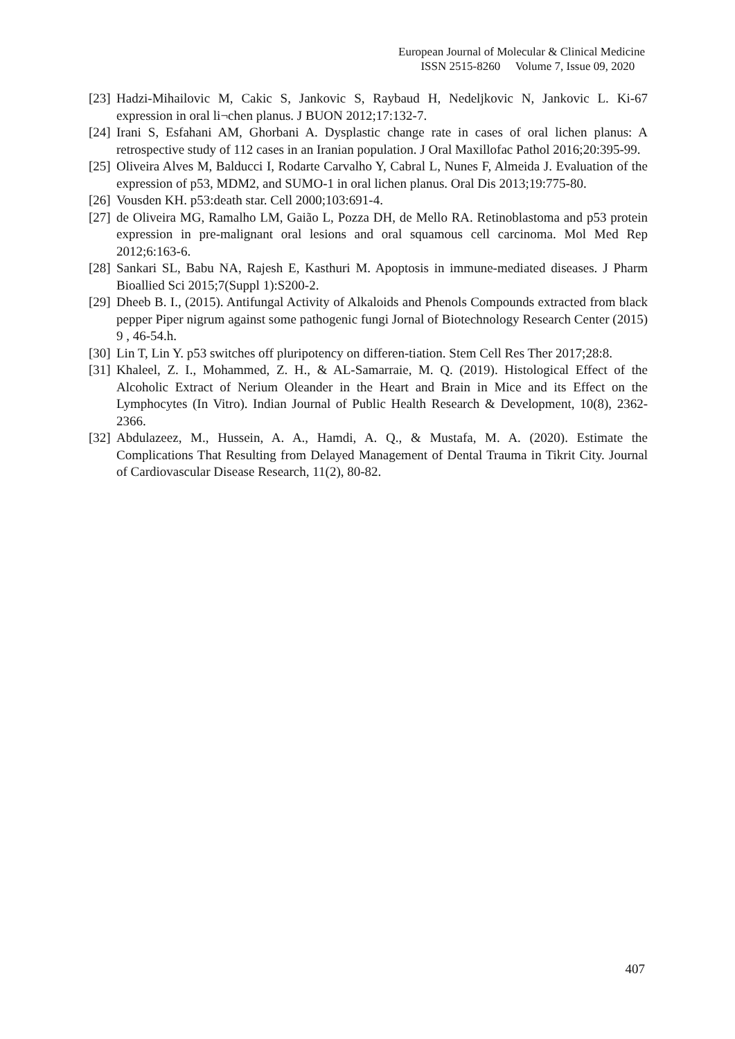European Journal of Molecular & Clinical Medicine
ISSN 2515-8260 Volume 7, Issue 09, 2020
[23]
Hadzi-Mihailovic M, Cakic S, Jankovic S, Raybaud H, Nedeljkovic N, Jankovic L. Ki-67 expression in oral li¬chen planus. J BUON 2012;17:132-7.
[24]
Irani S, Esfahani AM, Ghorbani A. Dysplastic change rate in cases of oral lichen planus: A retrospective study of 112 cases in an Iranian population. J Oral Maxillofac Pathol 2016;20:395-99.
[25]
Oliveira Alves M, Balducci I, Rodarte Carvalho Y, Cabral L, Nunes F, Almeida J. Evaluation of the expression of p53, MDM2, and SUMO-1 in oral lichen planus. Oral Dis 2013;19:775-80.
[26]
Vousden KH. p53:death star. Cell 2000;103:691-4.
[27]
de Oliveira MG, Ramalho LM, Gaião L, Pozza DH, de Mello RA. Retinoblastoma and p53 protein expression in pre-malignant oral lesions and oral squamous cell carcinoma. Mol Med Rep 2012;6:163-6.
[28]
Sankari SL, Babu NA, Rajesh E, Kasthuri M. Apoptosis in immune-mediated diseases. J Pharm Bioallied Sci 2015;7(Suppl 1):S200-2.
[29]
Dheeb B. I., (2015). Antifungal Activity of Alkaloids and Phenols Compounds extracted from black pepper Piper nigrum against some pathogenic fungi Jornal of Biotechnology Research Center (2015) 9 , 46-54.h.
[30]
Lin T, Lin Y. p53 switches off pluripotency on differen-tiation. Stem Cell Res Ther 2017;28:8.
[31]
Khaleel, Z. I., Mohammed, Z. H., & AL-Samarraie, M. Q. (2019). Histological Effect of the Alcoholic Extract of Nerium Oleander in the Heart and Brain in Mice and its Effect on the Lymphocytes (In Vitro). Indian Journal of Public Health Research & Development, 10(8), 2362-2366.
[32]
Abdulazeez, M., Hussein, A. A., Hamdi, A. Q., & Mustafa, M. A. (2020). Estimate the Complications That Resulting from Delayed Management of Dental Trauma in Tikrit City. Journal of Cardiovascular Disease Research, 11(2), 80-82.
407